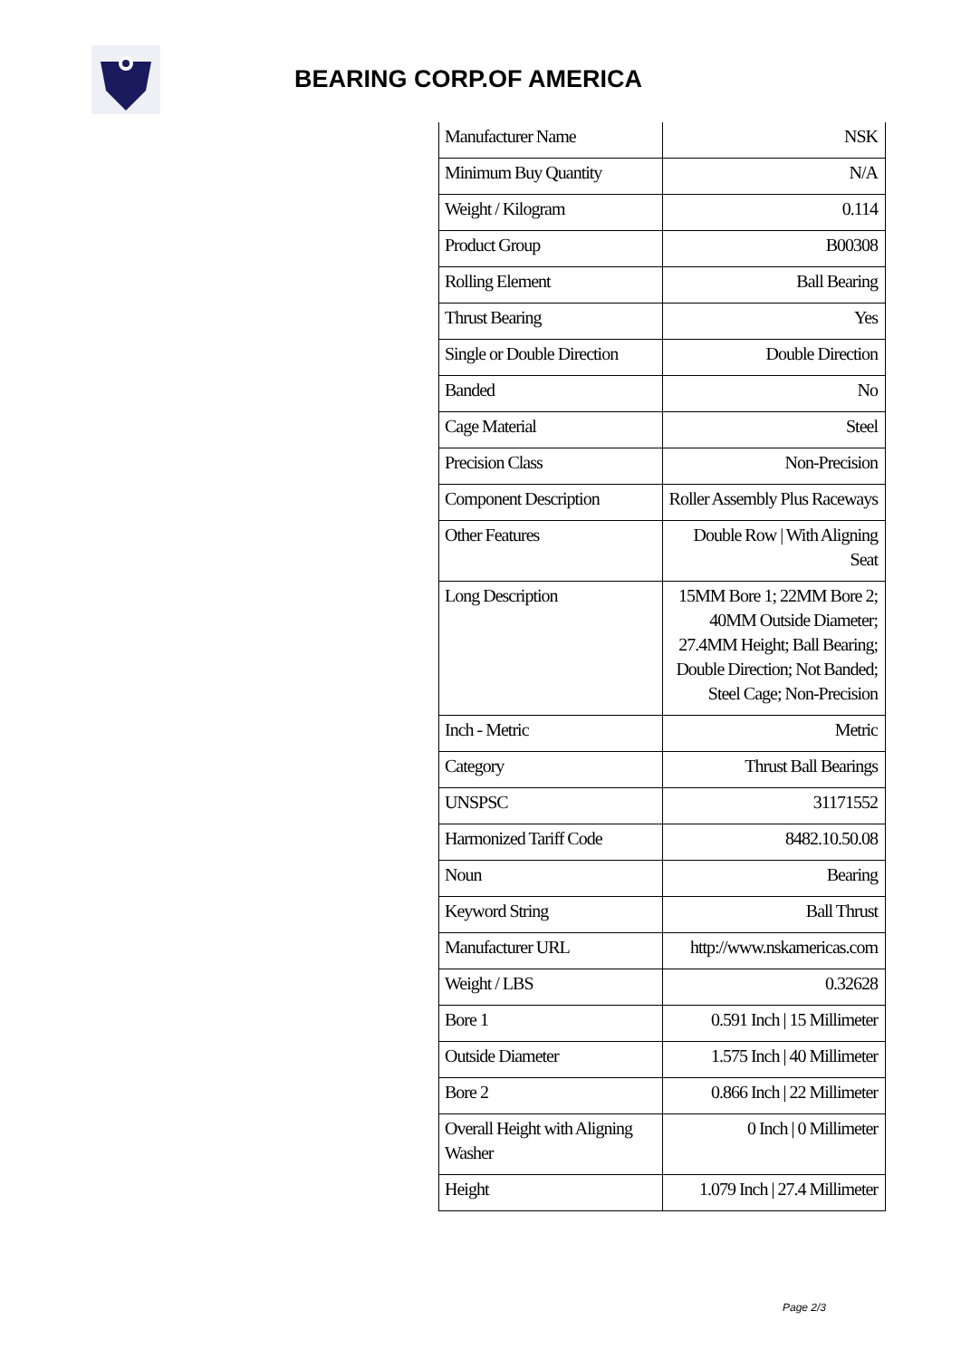BEARING CORP.OF AMERICA
| Manufacturer Name | NSK |
| Minimum Buy Quantity | N/A |
| Weight / Kilogram | 0.114 |
| Product Group | B00308 |
| Rolling Element | Ball Bearing |
| Thrust Bearing | Yes |
| Single or Double Direction | Double Direction |
| Banded | No |
| Cage Material | Steel |
| Precision Class | Non-Precision |
| Component Description | Roller Assembly Plus Raceways |
| Other Features | Double Row / With Aligning Seat |
| Long Description | 15MM Bore 1; 22MM Bore 2; 40MM Outside Diameter; 27.4MM Height; Ball Bearing; Double Direction; Not Banded; Steel Cage; Non-Precision |
| Inch - Metric | Metric |
| Category | Thrust Ball Bearings |
| UNSPSC | 31171552 |
| Harmonized Tariff Code | 8482.10.50.08 |
| Noun | Bearing |
| Keyword String | Ball Thrust |
| Manufacturer URL | http://www.nskamericas.com |
| Weight / LBS | 0.32628 |
| Bore 1 | 0.591 Inch / 15 Millimeter |
| Outside Diameter | 1.575 Inch / 40 Millimeter |
| Bore 2 | 0.866 Inch / 22 Millimeter |
| Overall Height with Aligning Washer | 0 Inch / 0 Millimeter |
| Height | 1.079 Inch / 27.4 Millimeter |
Page 2/3